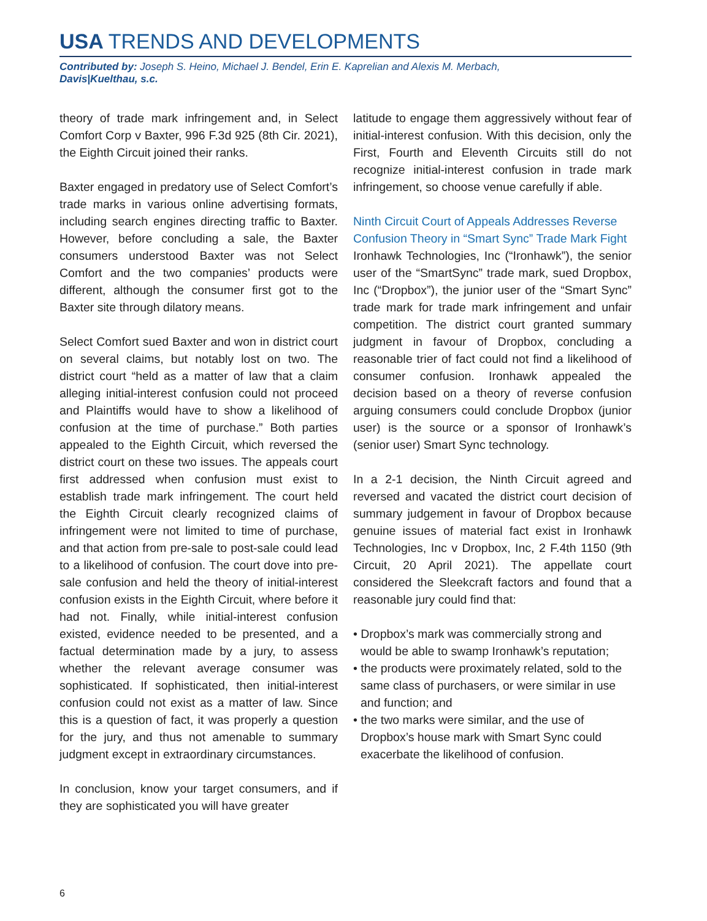USA TRENDS AND DEVELOPMENTS
Contributed by: Joseph S. Heino, Michael J. Bendel, Erin E. Kaprelian and Alexis M. Merbach,
Davis|Kuelthau, s.c.
theory of trade mark infringement and, in Select Comfort Corp v Baxter, 996 F.3d 925 (8th Cir. 2021), the Eighth Circuit joined their ranks.
Baxter engaged in predatory use of Select Comfort’s trade marks in various online advertising formats, including search engines directing traffic to Baxter. However, before concluding a sale, the Baxter consumers understood Baxter was not Select Comfort and the two companies’ products were different, although the consumer first got to the Baxter site through dilatory means.
Select Comfort sued Baxter and won in district court on several claims, but notably lost on two. The district court “held as a matter of law that a claim alleging initial-interest confusion could not proceed and Plaintiffs would have to show a likelihood of confusion at the time of purchase.” Both parties appealed to the Eighth Circuit, which reversed the district court on these two issues. The appeals court first addressed when confusion must exist to establish trade mark infringement. The court held the Eighth Circuit clearly recognized claims of infringement were not limited to time of purchase, and that action from pre-sale to post-sale could lead to a likelihood of confusion. The court dove into pre-sale confusion and held the theory of initial-interest confusion exists in the Eighth Circuit, where before it had not. Finally, while initial-interest confusion existed, evidence needed to be presented, and a factual determination made by a jury, to assess whether the relevant average consumer was sophisticated. If sophisticated, then initial-interest confusion could not exist as a matter of law. Since this is a question of fact, it was properly a question for the jury, and thus not amenable to summary judgment except in extraordinary circumstances.
In conclusion, know your target consumers, and if they are sophisticated you will have greater
latitude to engage them aggressively without fear of initial-interest confusion. With this decision, only the First, Fourth and Eleventh Circuits still do not recognize initial-interest confusion in trade mark infringement, so choose venue carefully if able.
Ninth Circuit Court of Appeals Addresses Reverse Confusion Theory in “Smart Sync” Trade Mark Fight
Ironhawk Technologies, Inc (“Ironhawk”), the senior user of the “SmartSync” trade mark, sued Dropbox, Inc (“Dropbox”), the junior user of the “Smart Sync” trade mark for trade mark infringement and unfair competition. The district court granted summary judgment in favour of Dropbox, concluding a reasonable trier of fact could not find a likelihood of consumer confusion. Ironhawk appealed the decision based on a theory of reverse confusion arguing consumers could conclude Dropbox (junior user) is the source or a sponsor of Ironhawk’s (senior user) Smart Sync technology.
In a 2-1 decision, the Ninth Circuit agreed and reversed and vacated the district court decision of summary judgement in favour of Dropbox because genuine issues of material fact exist in Ironhawk Technologies, Inc v Dropbox, Inc, 2 F.4th 1150 (9th Circuit, 20 April 2021). The appellate court considered the Sleekcraft factors and found that a reasonable jury could find that:
• Dropbox’s mark was commercially strong and would be able to swamp Ironhawk’s reputation;
• the products were proximately related, sold to the same class of purchasers, or were similar in use and function; and
• the two marks were similar, and the use of Dropbox’s house mark with Smart Sync could exacerbate the likelihood of confusion.
6